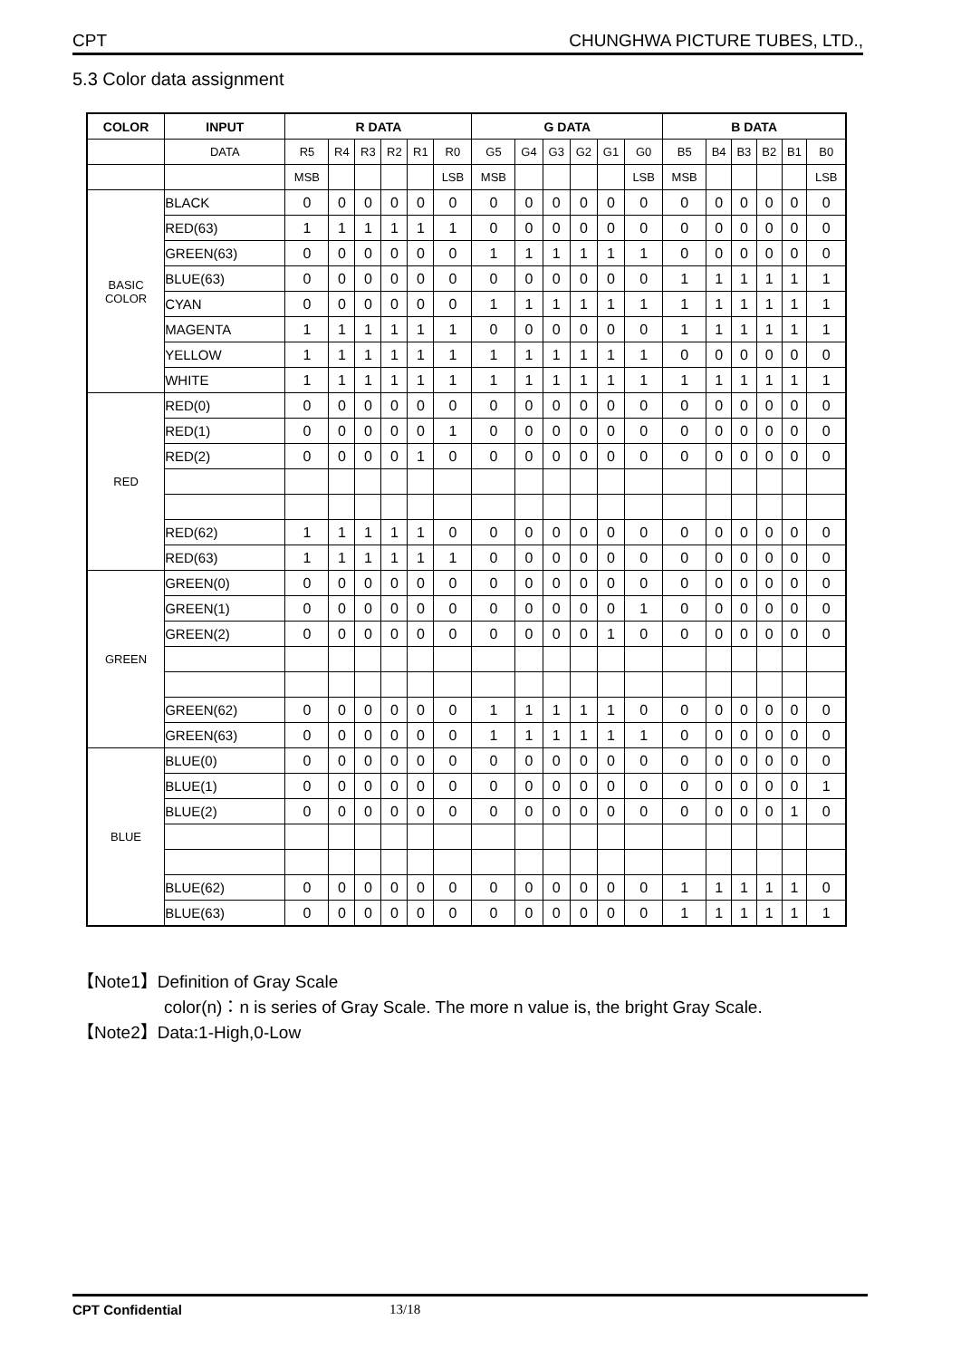CPT CHUNGHWA PICTURE TUBES, LTD.,
5.3 Color data assignment
| COLOR | INPUT | R DATA | | | | | | G DATA | | | | | | B DATA | | | | | |
| --- | --- | --- | --- | --- | --- | --- | --- | --- | --- | --- | --- | --- | --- | --- | --- | --- | --- | --- | --- |
| | DATA | R5 | R4 | R3 | R2 | R1 | R0 | G5 | G4 | G3 | G2 | G1 | G0 | B5 | B4 | B3 | B2 | B1 | B0 |
| | | MSB | | | | | LSB | MSB | | | | | LSB | MSB | | | | | LSB |
| BASIC COLOR | BLACK | 0 | 0 | 0 | 0 | 0 | 0 | 0 | 0 | 0 | 0 | 0 | 0 | 0 | 0 | 0 | 0 | 0 | 0 |
| | RED(63) | 1 | 1 | 1 | 1 | 1 | 1 | 0 | 0 | 0 | 0 | 0 | 0 | 0 | 0 | 0 | 0 | 0 | 0 |
| | GREEN(63) | 0 | 0 | 0 | 0 | 0 | 0 | 1 | 1 | 1 | 1 | 1 | 1 | 0 | 0 | 0 | 0 | 0 | 0 |
| | BLUE(63) | 0 | 0 | 0 | 0 | 0 | 0 | 0 | 0 | 0 | 0 | 0 | 0 | 1 | 1 | 1 | 1 | 1 | 1 |
| | CYAN | 0 | 0 | 0 | 0 | 0 | 0 | 1 | 1 | 1 | 1 | 1 | 1 | 1 | 1 | 1 | 1 | 1 | 1 |
| | MAGENTA | 1 | 1 | 1 | 1 | 1 | 1 | 0 | 0 | 0 | 0 | 0 | 0 | 1 | 1 | 1 | 1 | 1 | 1 |
| | YELLOW | 1 | 1 | 1 | 1 | 1 | 1 | 1 | 1 | 1 | 1 | 1 | 1 | 0 | 0 | 0 | 0 | 0 | 0 |
| | WHITE | 1 | 1 | 1 | 1 | 1 | 1 | 1 | 1 | 1 | 1 | 1 | 1 | 1 | 1 | 1 | 1 | 1 | 1 |
| RED | RED(0) | 0 | 0 | 0 | 0 | 0 | 0 | 0 | 0 | 0 | 0 | 0 | 0 | 0 | 0 | 0 | 0 | 0 | 0 |
| | RED(1) | 0 | 0 | 0 | 0 | 0 | 1 | 0 | 0 | 0 | 0 | 0 | 0 | 0 | 0 | 0 | 0 | 0 | 0 |
| | RED(2) | 0 | 0 | 0 | 0 | 1 | 0 | 0 | 0 | 0 | 0 | 0 | 0 | 0 | 0 | 0 | 0 | 0 | 0 |
| | RED(62) | 1 | 1 | 1 | 1 | 1 | 0 | 0 | 0 | 0 | 0 | 0 | 0 | 0 | 0 | 0 | 0 | 0 | 0 |
| | RED(63) | 1 | 1 | 1 | 1 | 1 | 1 | 0 | 0 | 0 | 0 | 0 | 0 | 0 | 0 | 0 | 0 | 0 | 0 |
| GREEN | GREEN(0) | 0 | 0 | 0 | 0 | 0 | 0 | 0 | 0 | 0 | 0 | 0 | 0 | 0 | 0 | 0 | 0 | 0 | 0 |
| | GREEN(1) | 0 | 0 | 0 | 0 | 0 | 0 | 0 | 0 | 0 | 0 | 0 | 1 | 0 | 0 | 0 | 0 | 0 | 0 |
| | GREEN(2) | 0 | 0 | 0 | 0 | 0 | 0 | 0 | 0 | 0 | 0 | 1 | 0 | 0 | 0 | 0 | 0 | 0 | 0 |
| | GREEN(62) | 0 | 0 | 0 | 0 | 0 | 0 | 1 | 1 | 1 | 1 | 1 | 0 | 0 | 0 | 0 | 0 | 0 | 0 |
| | GREEN(63) | 0 | 0 | 0 | 0 | 0 | 0 | 1 | 1 | 1 | 1 | 1 | 1 | 0 | 0 | 0 | 0 | 0 | 0 |
| BLUE | BLUE(0) | 0 | 0 | 0 | 0 | 0 | 0 | 0 | 0 | 0 | 0 | 0 | 0 | 0 | 0 | 0 | 0 | 0 | 0 |
| | BLUE(1) | 0 | 0 | 0 | 0 | 0 | 0 | 0 | 0 | 0 | 0 | 0 | 0 | 0 | 0 | 0 | 0 | 0 | 1 |
| | BLUE(2) | 0 | 0 | 0 | 0 | 0 | 0 | 0 | 0 | 0 | 0 | 0 | 0 | 0 | 0 | 0 | 0 | 1 | 0 |
| | BLUE(62) | 0 | 0 | 0 | 0 | 0 | 0 | 0 | 0 | 0 | 0 | 0 | 0 | 1 | 1 | 1 | 1 | 1 | 0 |
| | BLUE(63) | 0 | 0 | 0 | 0 | 0 | 0 | 0 | 0 | 0 | 0 | 0 | 0 | 1 | 1 | 1 | 1 | 1 | 1 |
【Note1】Definition of Gray Scale
color(n)：n is series of Gray Scale. The more n value is, the bright Gray Scale.
【Note2】Data:1-High,0-Low
CPT Confidential 13/18